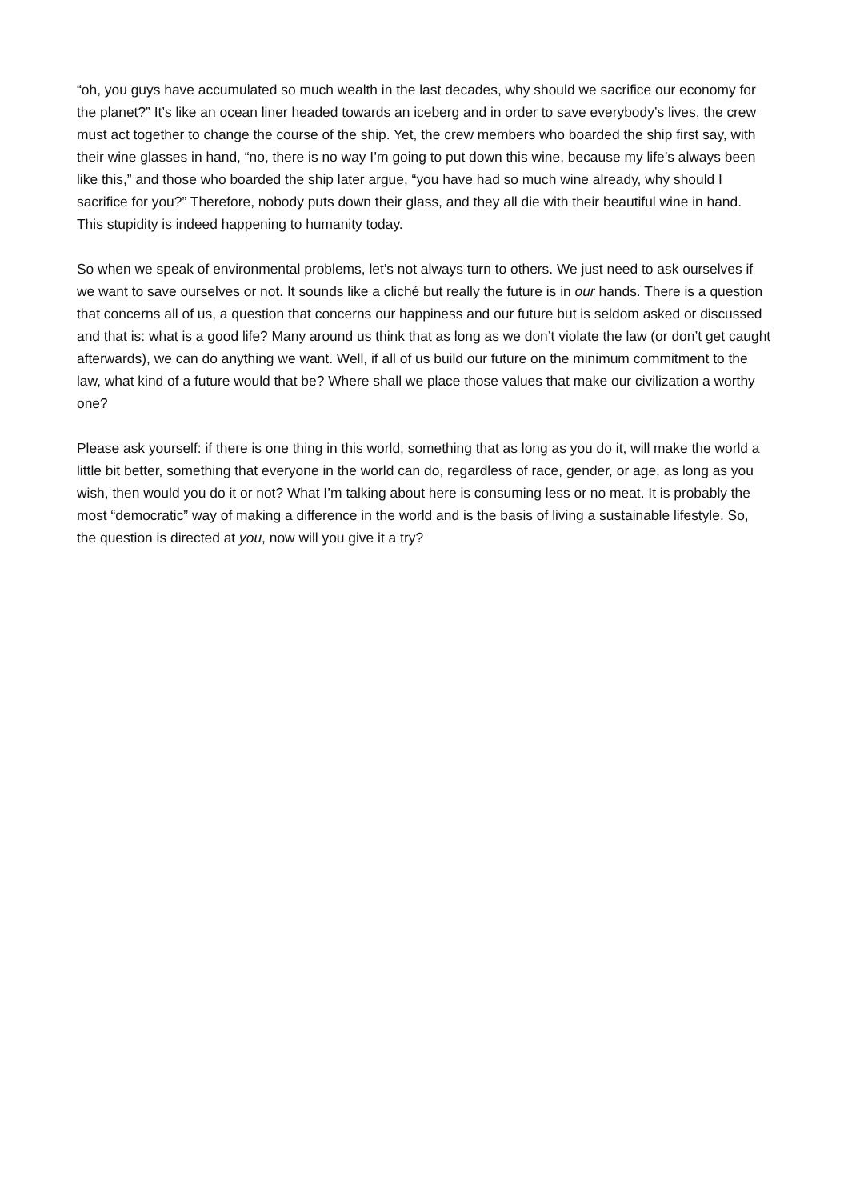“oh, you guys have accumulated so much wealth in the last decades, why should we sacrifice our economy for the planet?” It’s like an ocean liner headed towards an iceberg and in order to save everybody’s lives, the crew must act together to change the course of the ship. Yet, the crew members who boarded the ship first say, with their wine glasses in hand, “no, there is no way I’m going to put down this wine, because my life’s always been like this,” and those who boarded the ship later argue, “you have had so much wine already, why should I sacrifice for you?” Therefore, nobody puts down their glass, and they all die with their beautiful wine in hand. This stupidity is indeed happening to humanity today.
So when we speak of environmental problems, let’s not always turn to others. We just need to ask ourselves if we want to save ourselves or not. It sounds like a cliché but really the future is in our hands. There is a question that concerns all of us, a question that concerns our happiness and our future but is seldom asked or discussed and that is: what is a good life? Many around us think that as long as we don’t violate the law (or don’t get caught afterwards), we can do anything we want. Well, if all of us build our future on the minimum commitment to the law, what kind of a future would that be? Where shall we place those values that make our civilization a worthy one?
Please ask yourself: if there is one thing in this world, something that as long as you do it, will make the world a little bit better, something that everyone in the world can do, regardless of race, gender, or age, as long as you wish, then would you do it or not? What I’m talking about here is consuming less or no meat. It is probably the most “democratic” way of making a difference in the world and is the basis of living a sustainable lifestyle. So, the question is directed at you, now will you give it a try?